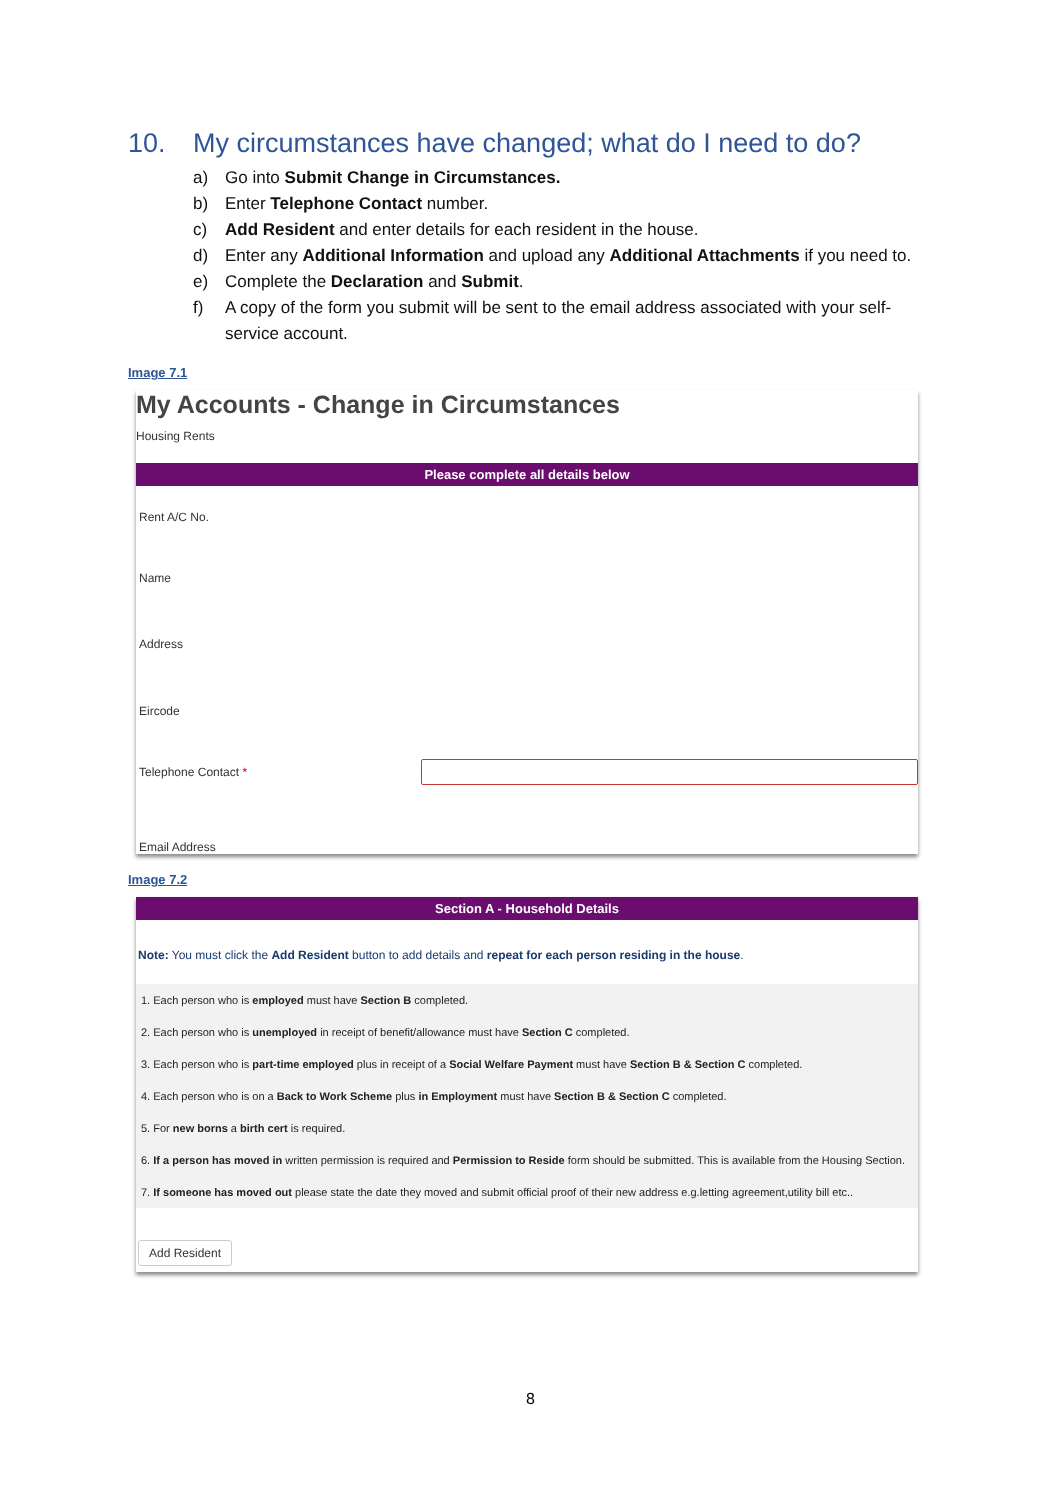10. My circumstances have changed; what do I need to do?
a) Go into Submit Change in Circumstances.
b) Enter Telephone Contact number.
c) Add Resident and enter details for each resident in the house.
d) Enter any Additional Information and upload any Additional Attachments if you need to.
e) Complete the Declaration and Submit.
f) A copy of the form you submit will be sent to the email address associated with your self-service account.
Image 7.1
My Accounts - Change in Circumstances
Housing Rents
Please complete all details below
Rent A/C No.
Name
Address
Eircode
Telephone Contact *
Email Address
Image 7.2
Section A - Household Details
Note: You must click the Add Resident button to add details and repeat for each person residing in the house.
1. Each person who is employed must have Section B completed.
2. Each person who is unemployed in receipt of benefit/allowance must have Section C completed.
3. Each person who is part-time employed plus in receipt of a Social Welfare Payment must have Section B & Section C completed.
4. Each person who is on a Back to Work Scheme plus in Employment must have Section B & Section C completed.
5. For new borns a birth cert is required.
6. If a person has moved in written permission is required and Permission to Reside form should be submitted. This is available from the Housing Section.
7. If someone has moved out please state the date they moved and submit official proof of their new address e.g.letting agreement,utility bill etc..
Add Resident
8